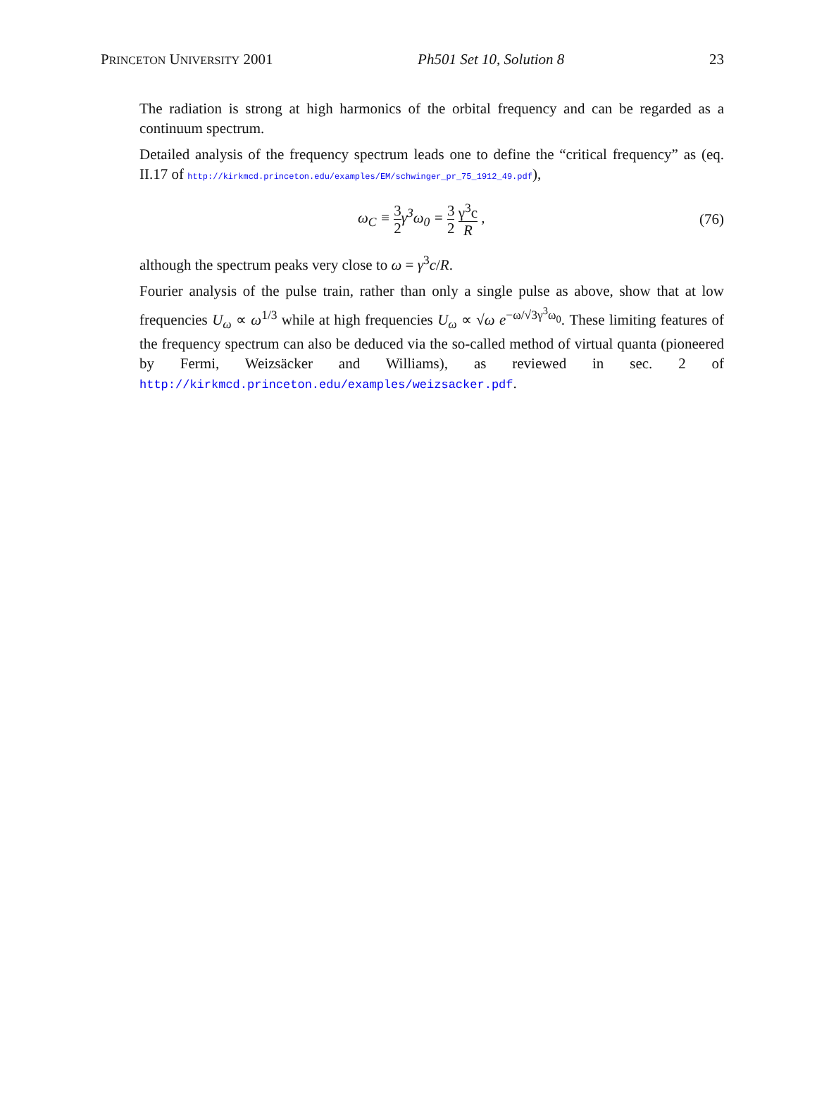PRINCETON UNIVERSITY 2001 Ph501 Set 10, Solution 8 23
The radiation is strong at high harmonics of the orbital frequency and can be regarded as a continuum spectrum.
Detailed analysis of the frequency spectrum leads one to define the “critical frequency” as (eq. II.17 of http://kirkmcd.princeton.edu/examples/EM/schwinger_pr_75_1912_49.pdf),
ω<sub>C</sub> ≡ 3 2γ<sup>3</sup>ω<sub>0</sub> = 3 2 γ<sup>3</sup>c R , (76)
although the spectrum peaks very close to ω = γ<sup>3</sup>c/R.
Fourier analysis of the pulse train, rather than only a single pulse as above, show that at low frequencies U<sub>ω</sub> ∝ ω<sup>1/3</sup> while at high frequencies U<sub>ω</sub> ∝ √ω e<sup>−ω/√3γ<sup>3</sup>ω<sub>0</sub></sup>. These limiting features of the frequency spectrum can also be deduced via the so-called method of virtual quanta (pioneered by Fermi, Weizsäcker and Williams), as reviewed in sec. 2 of http://kirkmcd.princeton.edu/examples/weizsacker.pdf.